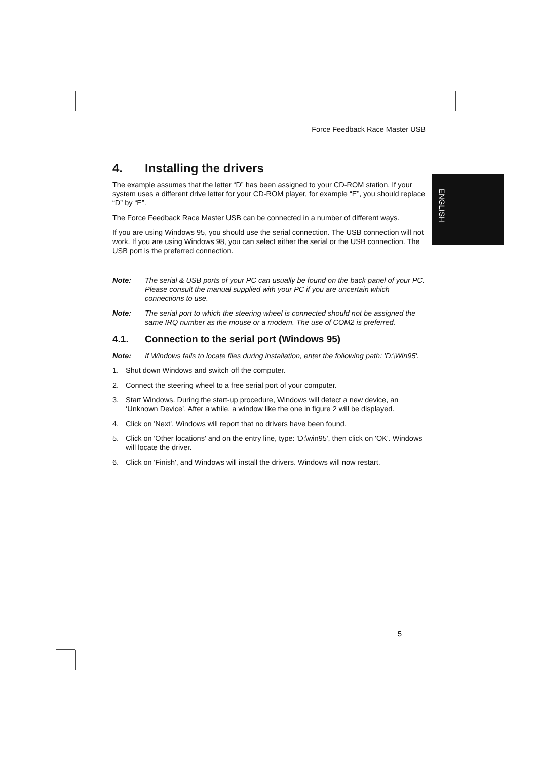ENGLISH
Force Feedback Race Master USB
4. Installing the drivers
The example assumes that the letter “D” has been assigned to your CD-ROM station. If your system uses a different drive letter for your CD-ROM player, for example “E”, you should replace “D” by “E”.
The Force Feedback Race Master USB can be connected in a number of different ways.
If you are using Windows 95, you should use the serial connection. The USB connection will not work. If you are using Windows 98, you can select either the serial or the USB connection. The USB port is the preferred connection.
Note: The serial & USB ports of your PC can usually be found on the back panel of your PC. Please consult the manual supplied with your PC if you are uncertain which connections to use.
Note: The serial port to which the steering wheel is connected should not be assigned the same IRQ number as the mouse or a modem. The use of COM2 is preferred.
4.1. Connection to the serial port (Windows 95)
Note: If Windows fails to locate files during installation, enter the following path: 'D:\Win95'.
1. Shut down Windows and switch off the computer.
2. Connect the steering wheel to a free serial port of your computer.
3. Start Windows. During the start-up procedure, Windows will detect a new device, an ‘Unknown Device’. After a while, a window like the one in figure 2 will be displayed.
4. Click on 'Next'. Windows will report that no drivers have been found.
5. Click on 'Other locations' and on the entry line, type: 'D:\win95', then click on 'OK'. Windows will locate the driver.
6. Click on 'Finish', and Windows will install the drivers. Windows will now restart.
5